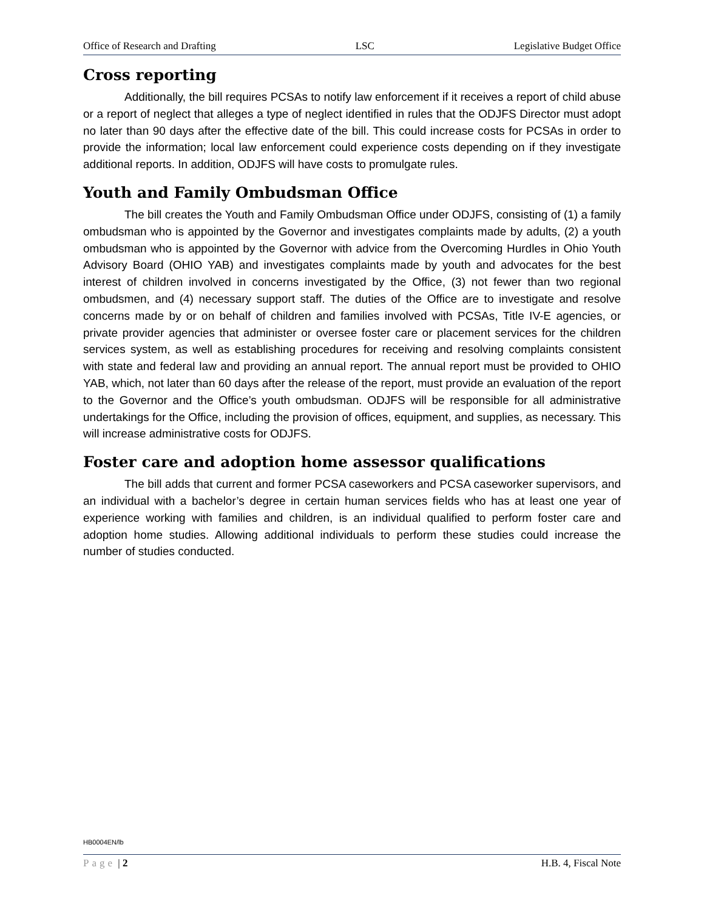Office of Research and Drafting LSC Legislative Budget Office
Cross reporting
Additionally, the bill requires PCSAs to notify law enforcement if it receives a report of child abuse or a report of neglect that alleges a type of neglect identified in rules that the ODJFS Director must adopt no later than 90 days after the effective date of the bill. This could increase costs for PCSAs in order to provide the information; local law enforcement could experience costs depending on if they investigate additional reports. In addition, ODJFS will have costs to promulgate rules.
Youth and Family Ombudsman Office
The bill creates the Youth and Family Ombudsman Office under ODJFS, consisting of (1) a family ombudsman who is appointed by the Governor and investigates complaints made by adults, (2) a youth ombudsman who is appointed by the Governor with advice from the Overcoming Hurdles in Ohio Youth Advisory Board (OHIO YAB) and investigates complaints made by youth and advocates for the best interest of children involved in concerns investigated by the Office, (3) not fewer than two regional ombudsmen, and (4) necessary support staff. The duties of the Office are to investigate and resolve concerns made by or on behalf of children and families involved with PCSAs, Title IV-E agencies, or private provider agencies that administer or oversee foster care or placement services for the children services system, as well as establishing procedures for receiving and resolving complaints consistent with state and federal law and providing an annual report. The annual report must be provided to OHIO YAB, which, not later than 60 days after the release of the report, must provide an evaluation of the report to the Governor and the Office’s youth ombudsman. ODJFS will be responsible for all administrative undertakings for the Office, including the provision of offices, equipment, and supplies, as necessary. This will increase administrative costs for ODJFS.
Foster care and adoption home assessor qualifications
The bill adds that current and former PCSA caseworkers and PCSA caseworker supervisors, and an individual with a bachelor’s degree in certain human services fields who has at least one year of experience working with families and children, is an individual qualified to perform foster care and adoption home studies. Allowing additional individuals to perform these studies could increase the number of studies conducted.
HB0004EN/lb
Page | 2 H.B. 4, Fiscal Note